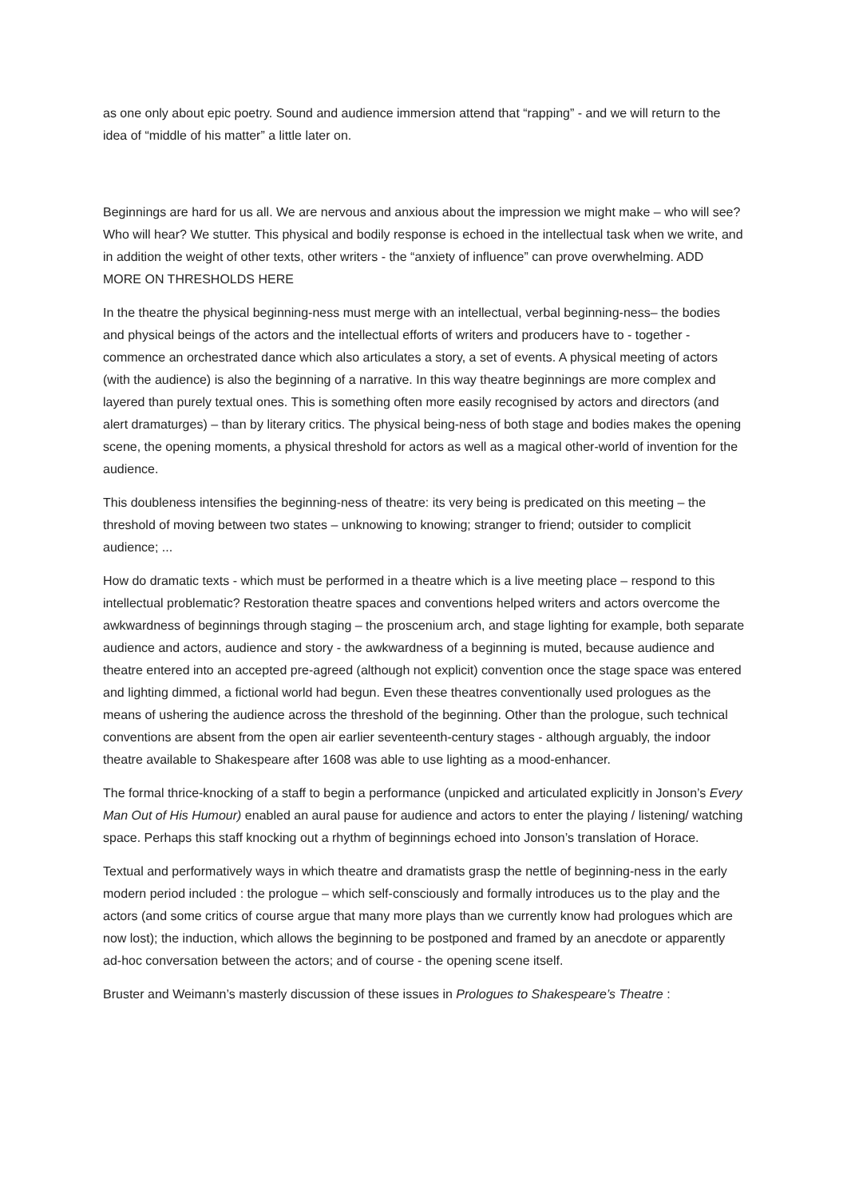as one only about epic poetry. Sound and audience immersion attend that “rapping” - and we will return to the idea of “middle of his matter” a little later on.
Beginnings are hard for us all. We are nervous and anxious about the impression we might make – who will see? Who will hear? We stutter. This physical and bodily response is echoed in the intellectual task when we write, and in addition the weight of other texts, other writers - the “anxiety of influence” can prove overwhelming. ADD MORE ON THRESHOLDS HERE
In the theatre the physical beginning-ness must merge with an intellectual, verbal beginning-ness– the bodies and physical beings of the actors and the intellectual efforts of writers and producers have to - together - commence an orchestrated dance which also articulates a story, a set of events. A physical meeting of actors (with the audience) is also the beginning of a narrative. In this way theatre beginnings are more complex and layered than purely textual ones. This is something often more easily recognised by actors and directors (and alert dramaturges) – than by literary critics. The physical being-ness of both stage and bodies makes the opening scene, the opening moments, a physical threshold for actors as well as a magical other-world of invention for the audience.
This doubleness intensifies the beginning-ness of theatre: its very being is predicated on this meeting – the threshold of moving between two states – unknowing to knowing; stranger to friend; outsider to complicit audience; ...
How do dramatic texts - which must be performed in a theatre which is a live meeting place – respond to this intellectual problematic? Restoration theatre spaces and conventions helped writers and actors overcome the awkwardness of beginnings through staging – the proscenium arch, and stage lighting for example, both separate audience and actors, audience and story - the awkwardness of a beginning is muted, because audience and theatre entered into an accepted pre-agreed (although not explicit) convention once the stage space was entered and lighting dimmed, a fictional world had begun. Even these theatres conventionally used prologues as the means of ushering the audience across the threshold of the beginning. Other than the prologue, such technical conventions are absent from the open air earlier seventeenth-century stages - although arguably, the indoor theatre available to Shakespeare after 1608 was able to use lighting as a mood-enhancer.
The formal thrice-knocking of a staff to begin a performance (unpicked and articulated explicitly in Jonson’s Every Man Out of His Humour) enabled an aural pause for audience and actors to enter the playing / listening/ watching space. Perhaps this staff knocking out a rhythm of beginnings echoed into Jonson’s translation of Horace.
Textual and performatively ways in which theatre and dramatists grasp the nettle of beginning-ness in the early modern period included : the prologue – which self-consciously and formally introduces us to the play and the actors (and some critics of course argue that many more plays than we currently know had prologues which are now lost); the induction, which allows the beginning to be postponed and framed by an anecdote or apparently ad-hoc conversation between the actors; and of course - the opening scene itself.
Bruster and Weimann’s masterly discussion of these issues in Prologues to Shakespeare’s Theatre :